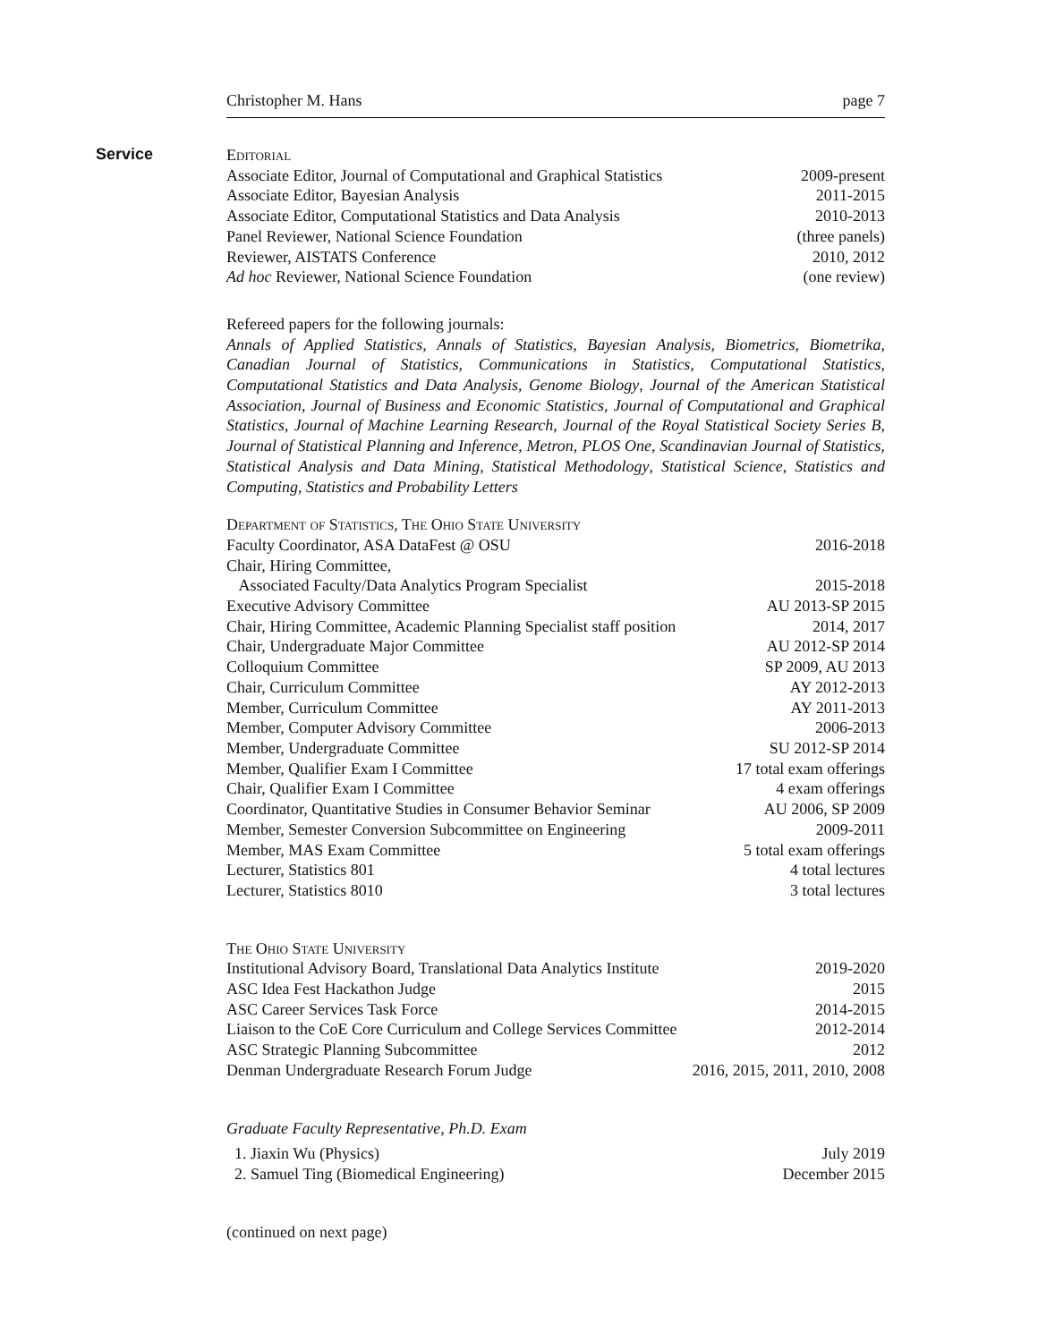Christopher M. Hans page 7
Service
Editorial
| Associate Editor, Journal of Computational and Graphical Statistics | 2009-present |
| Associate Editor, Bayesian Analysis | 2011-2015 |
| Associate Editor, Computational Statistics and Data Analysis | 2010-2013 |
| Panel Reviewer, National Science Foundation | (three panels) |
| Reviewer, AISTATS Conference | 2010, 2012 |
| Ad hoc Reviewer, National Science Foundation | (one review) |
Refereed papers for the following journals:
Annals of Applied Statistics, Annals of Statistics, Bayesian Analysis, Biometrics, Biometrika, Canadian Journal of Statistics, Communications in Statistics, Computational Statistics, Computational Statistics and Data Analysis, Genome Biology, Journal of the American Statistical Association, Journal of Business and Economic Statistics, Journal of Computational and Graphical Statistics, Journal of Machine Learning Research, Journal of the Royal Statistical Society Series B, Journal of Statistical Planning and Inference, Metron, PLOS One, Scandinavian Journal of Statistics, Statistical Analysis and Data Mining, Statistical Methodology, Statistical Science, Statistics and Computing, Statistics and Probability Letters
Department of Statistics, The Ohio State University
| Faculty Coordinator, ASA DataFest @ OSU | 2016-2018 |
| Chair, Hiring Committee, | |
| Associated Faculty/Data Analytics Program Specialist | 2015-2018 |
| Executive Advisory Committee | AU 2013-SP 2015 |
| Chair, Hiring Committee, Academic Planning Specialist staff position | 2014, 2017 |
| Chair, Undergraduate Major Committee | AU 2012-SP 2014 |
| Colloquium Committee | SP 2009, AU 2013 |
| Chair, Curriculum Committee | AY 2012-2013 |
| Member, Curriculum Committee | AY 2011-2013 |
| Member, Computer Advisory Committee | 2006-2013 |
| Member, Undergraduate Committee | SU 2012-SP 2014 |
| Member, Qualifier Exam I Committee | 17 total exam offerings |
| Chair, Qualifier Exam I Committee | 4 exam offerings |
| Coordinator, Quantitative Studies in Consumer Behavior Seminar | AU 2006, SP 2009 |
| Member, Semester Conversion Subcommittee on Engineering | 2009-2011 |
| Member, MAS Exam Committee | 5 total exam offerings |
| Lecturer, Statistics 801 | 4 total lectures |
| Lecturer, Statistics 8010 | 3 total lectures |
The Ohio State University
| Institutional Advisory Board, Translational Data Analytics Institute | 2019-2020 |
| ASC Idea Fest Hackathon Judge | 2015 |
| ASC Career Services Task Force | 2014-2015 |
| Liaison to the CoE Core Curriculum and College Services Committee | 2012-2014 |
| ASC Strategic Planning Subcommittee | 2012 |
| Denman Undergraduate Research Forum Judge | 2016, 2015, 2011, 2010, 2008 |
Graduate Faculty Representative, Ph.D. Exam
| 1. Jiaxin Wu (Physics) | July 2019 |
| 2. Samuel Ting (Biomedical Engineering) | December 2015 |
(continued on next page)